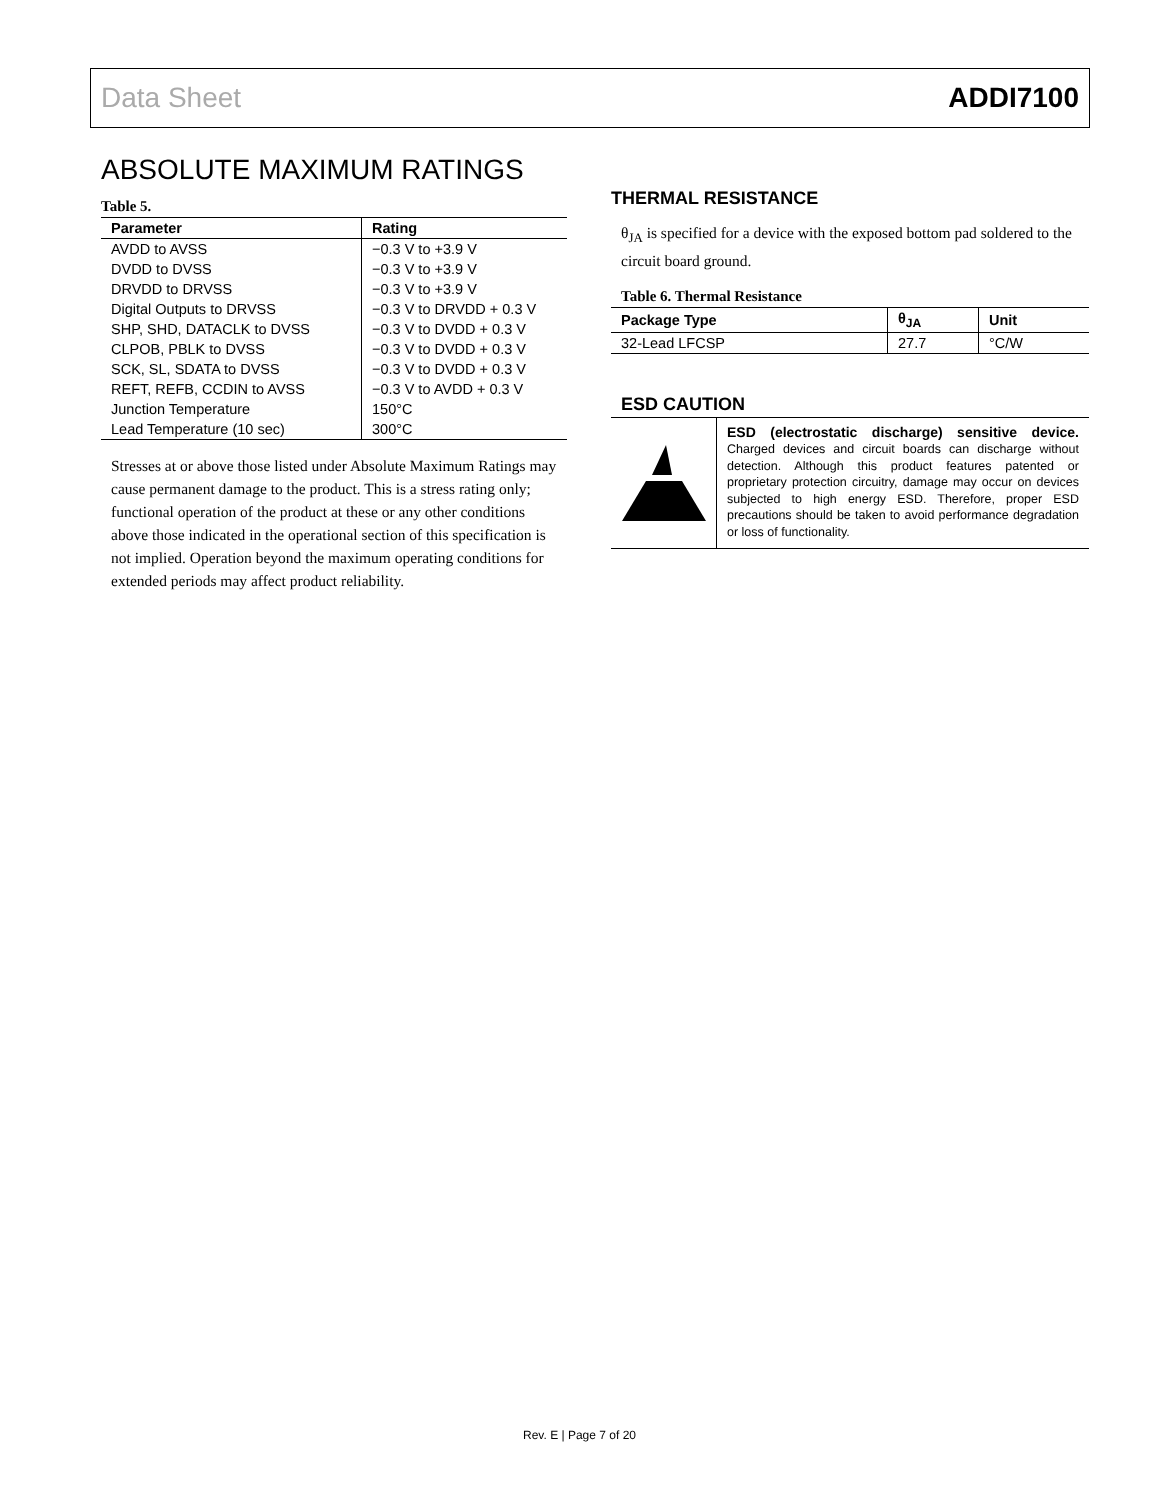Data Sheet ADDI7100
ABSOLUTE MAXIMUM RATINGS
Table 5.
| Parameter | Rating |
| --- | --- |
| AVDD to AVSS | −0.3 V to +3.9 V |
| DVDD to DVSS | −0.3 V to +3.9 V |
| DRVDD to DRVSS | −0.3 V to +3.9 V |
| Digital Outputs to DRVSS | −0.3 V to DRVDD + 0.3 V |
| SHP, SHD, DATACLK to DVSS | −0.3 V to DVDD + 0.3 V |
| CLPOB, PBLK to DVSS | −0.3 V to DVDD + 0.3 V |
| SCK, SL, SDATA to DVSS | −0.3 V to DVDD + 0.3 V |
| REFT, REFB, CCDIN to AVSS | −0.3 V to AVDD + 0.3 V |
| Junction Temperature | 150°C |
| Lead Temperature (10 sec) | 300°C |
Stresses at or above those listed under Absolute Maximum Ratings may cause permanent damage to the product. This is a stress rating only; functional operation of the product at these or any other conditions above those indicated in the operational section of this specification is not implied. Operation beyond the maximum operating conditions for extended periods may affect product reliability.
THERMAL RESISTANCE
θ<sub>JA</sub> is specified for a device with the exposed bottom pad soldered to the circuit board ground.
Table 6. Thermal Resistance
| Package Type | θ<sub>JA</sub> | Unit |
| --- | --- | --- |
| 32-Lead LFCSP | 27.7 | °C/W |
ESD CAUTION
ESD (electrostatic discharge) sensitive device. Charged devices and circuit boards can discharge without detection. Although this product features patented or proprietary protection circuitry, damage may occur on devices subjected to high energy ESD. Therefore, proper ESD precautions should be taken to avoid performance degradation or loss of functionality.
Rev. E | Page 7 of 20